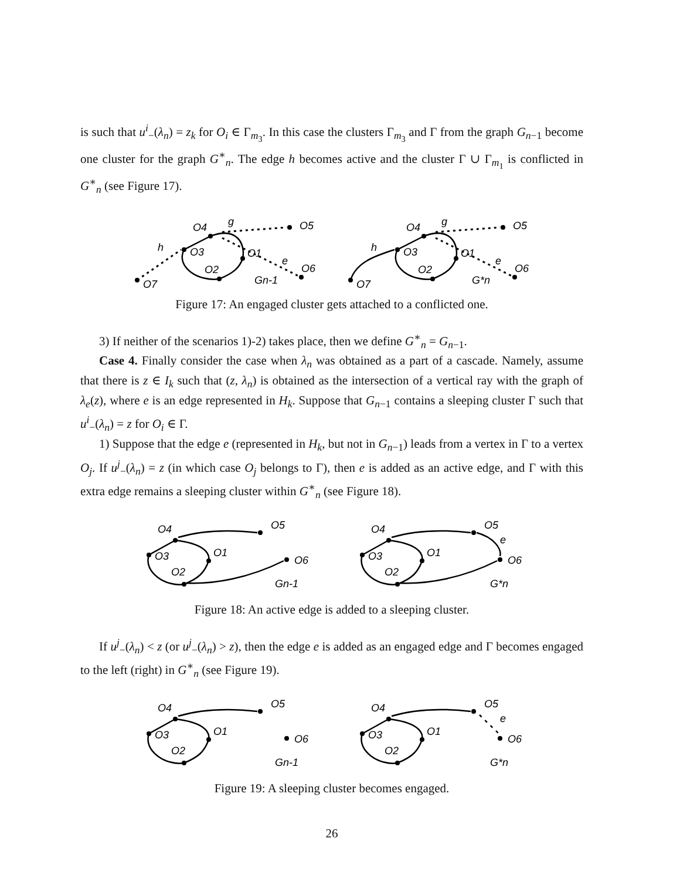is such that u<sup>i</sup><sub>−</sub>(λ<sub>n</sub>) = z<sub>k</sub> for O<sub>i</sub> ∈ Γ<sub>m<sub>3</sub></sub>. In this case the clusters Γ<sub>m<sub>3</sub></sub> and Γ from the graph G<sub>n−1</sub> become one cluster for the graph G<sup>∗</sup><sub>n</sub>. The edge h becomes active and the cluster Γ ∪ Γ<sub>m<sub>1</sub></sub> is conflicted in G<sup>∗</sup><sub>n</sub> (see Figure 17).
O4
g
O5
h
O3
O1
e
O6
O2
Gn-1
O7
O4
g
O5
h
O3
O1
e
O6
O2
G*n
O7
Figure 17: An engaged cluster gets attached to a conflicted one.
3) If neither of the scenarios 1)-2) takes place, then we define G<sup>∗</sup><sub>n</sub> = G<sub>n−1</sub>.
Case 4. Finally consider the case when λ<sub>n</sub> was obtained as a part of a cascade. Namely, assume that there is z ∈ I<sub>k</sub> such that (z, λ<sub>n</sub>) is obtained as the intersection of a vertical ray with the graph of λ<sub>e</sub>(z), where e is an edge represented in H<sub>k</sub>. Suppose that G<sub>n−1</sub> contains a sleeping cluster Γ such that u<sup>i</sup><sub>−</sub>(λ<sub>n</sub>) = z for O<sub>i</sub> ∈ Γ.
1) Suppose that the edge e (represented in H<sub>k</sub>, but not in G<sub>n−1</sub>) leads from a vertex in Γ to a vertex O<sub>j</sub>. If u<sup>j</sup><sub>−</sub>(λ<sub>n</sub>) = z (in which case O<sub>j</sub> belongs to Γ), then e is added as an active edge, and Γ with this extra edge remains a sleeping cluster within G<sup>∗</sup><sub>n</sub> (see Figure 18).
O4
O5
O3
O1
O2
O6
Gn-1
O4
O5
e
O3
O1
O2
O6
G*n
Figure 18: An active edge is added to a sleeping cluster.
If u<sup>j</sup><sub>−</sub>(λ<sub>n</sub>) < z (or u<sup>j</sup><sub>−</sub>(λ<sub>n</sub>) > z), then the edge e is added as an engaged edge and Γ becomes engaged to the left (right) in G<sup>∗</sup><sub>n</sub> (see Figure 19).
O4
O5
O3
O1
O2
O6
Gn-1
O4
O5
e
O3
O1
O2
O6
G*n
Figure 19: A sleeping cluster becomes engaged.
26